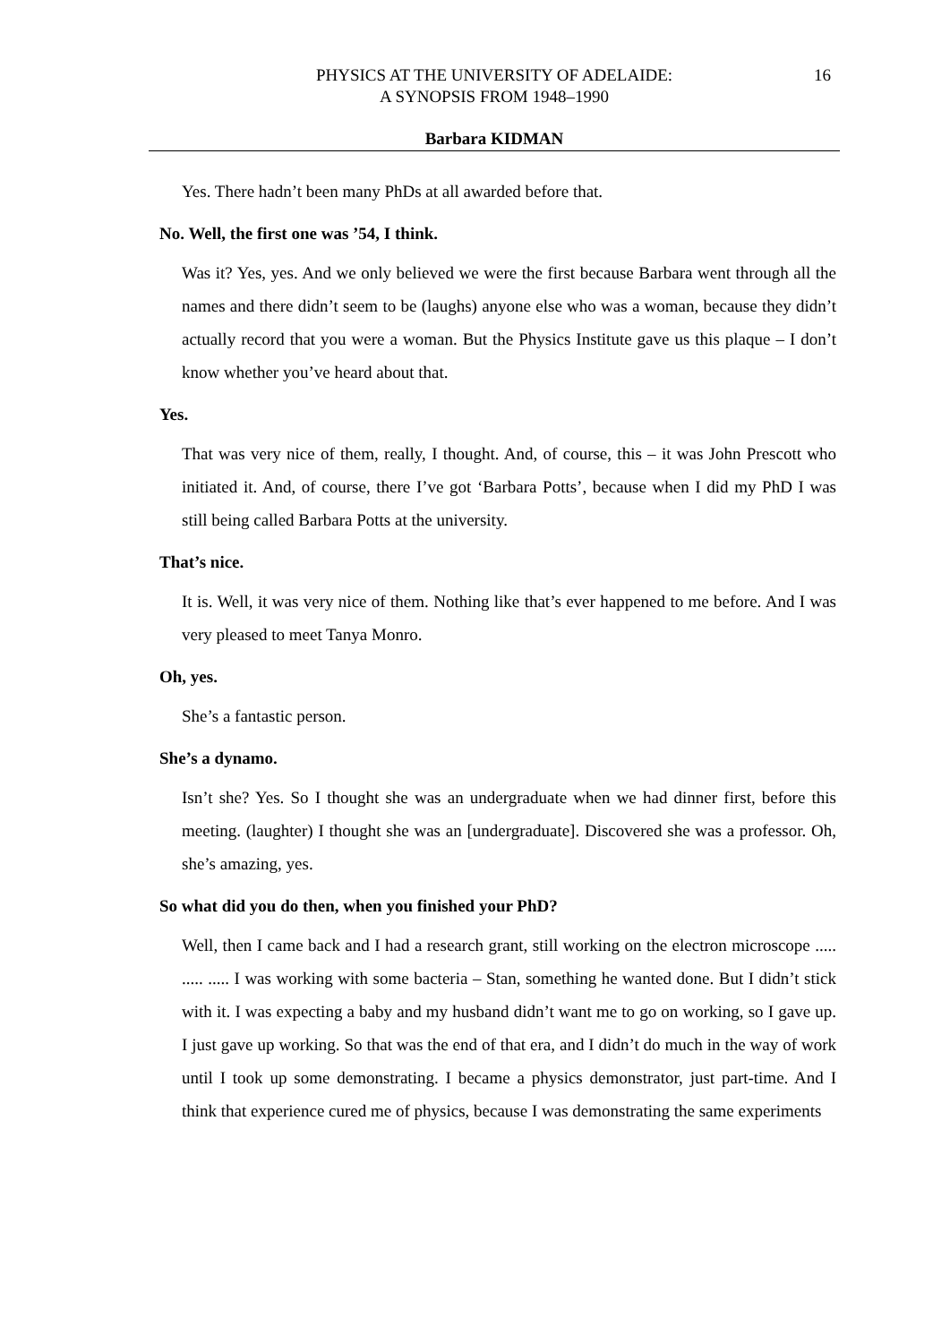16 PHYSICS AT THE UNIVERSITY OF ADELAIDE:
A SYNOPSIS FROM 1948–1990
Barbara KIDMAN
Yes. There hadn’t been many PhDs at all awarded before that.
No. Well, the first one was ’54, I think.
Was it? Yes, yes. And we only believed we were the first because Barbara went through all the names and there didn’t seem to be (laughs) anyone else who was a woman, because they didn’t actually record that you were a woman. But the Physics Institute gave us this plaque – I don’t know whether you’ve heard about that.
Yes.
That was very nice of them, really, I thought. And, of course, this – it was John Prescott who initiated it. And, of course, there I’ve got ‘Barbara Potts’, because when I did my PhD I was still being called Barbara Potts at the university.
That’s nice.
It is. Well, it was very nice of them. Nothing like that’s ever happened to me before. And I was very pleased to meet Tanya Monro.
Oh, yes.
She’s a fantastic person.
She’s a dynamo.
Isn’t she? Yes. So I thought she was an undergraduate when we had dinner first, before this meeting. (laughter) I thought she was an [undergraduate]. Discovered she was a professor. Oh, she’s amazing, yes.
So what did you do then, when you finished your PhD?
Well, then I came back and I had a research grant, still working on the electron microscope ..... ..... ..... I was working with some bacteria – Stan, something he wanted done. But I didn’t stick with it. I was expecting a baby and my husband didn’t want me to go on working, so I gave up. I just gave up working. So that was the end of that era, and I didn’t do much in the way of work until I took up some demonstrating. I became a physics demonstrator, just part-time. And I think that experience cured me of physics, because I was demonstrating the same experiments